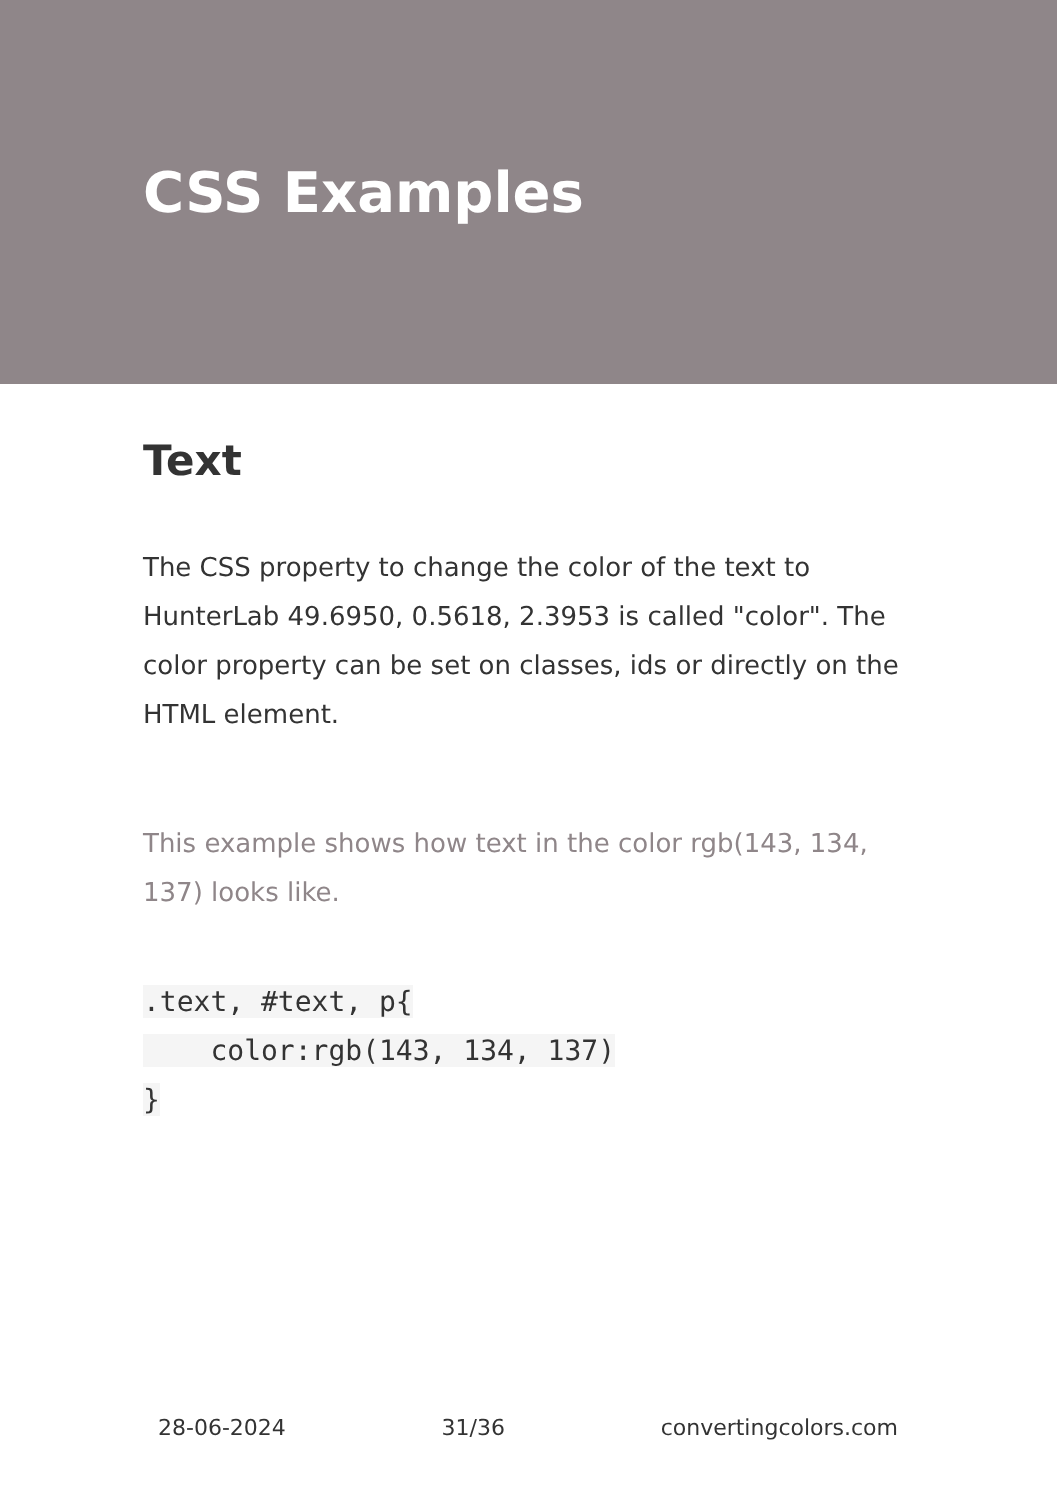CSS Examples
Text
The CSS property to change the color of the text to HunterLab 49.6950, 0.5618, 2.3953 is called "color". The color property can be set on classes, ids or directly on the HTML element.
This example shows how text in the color rgb(143, 134, 137) looks like.
.text, #text, p{
    color:rgb(143, 134, 137)
}
28-06-2024 31/36 convertingcolors.com